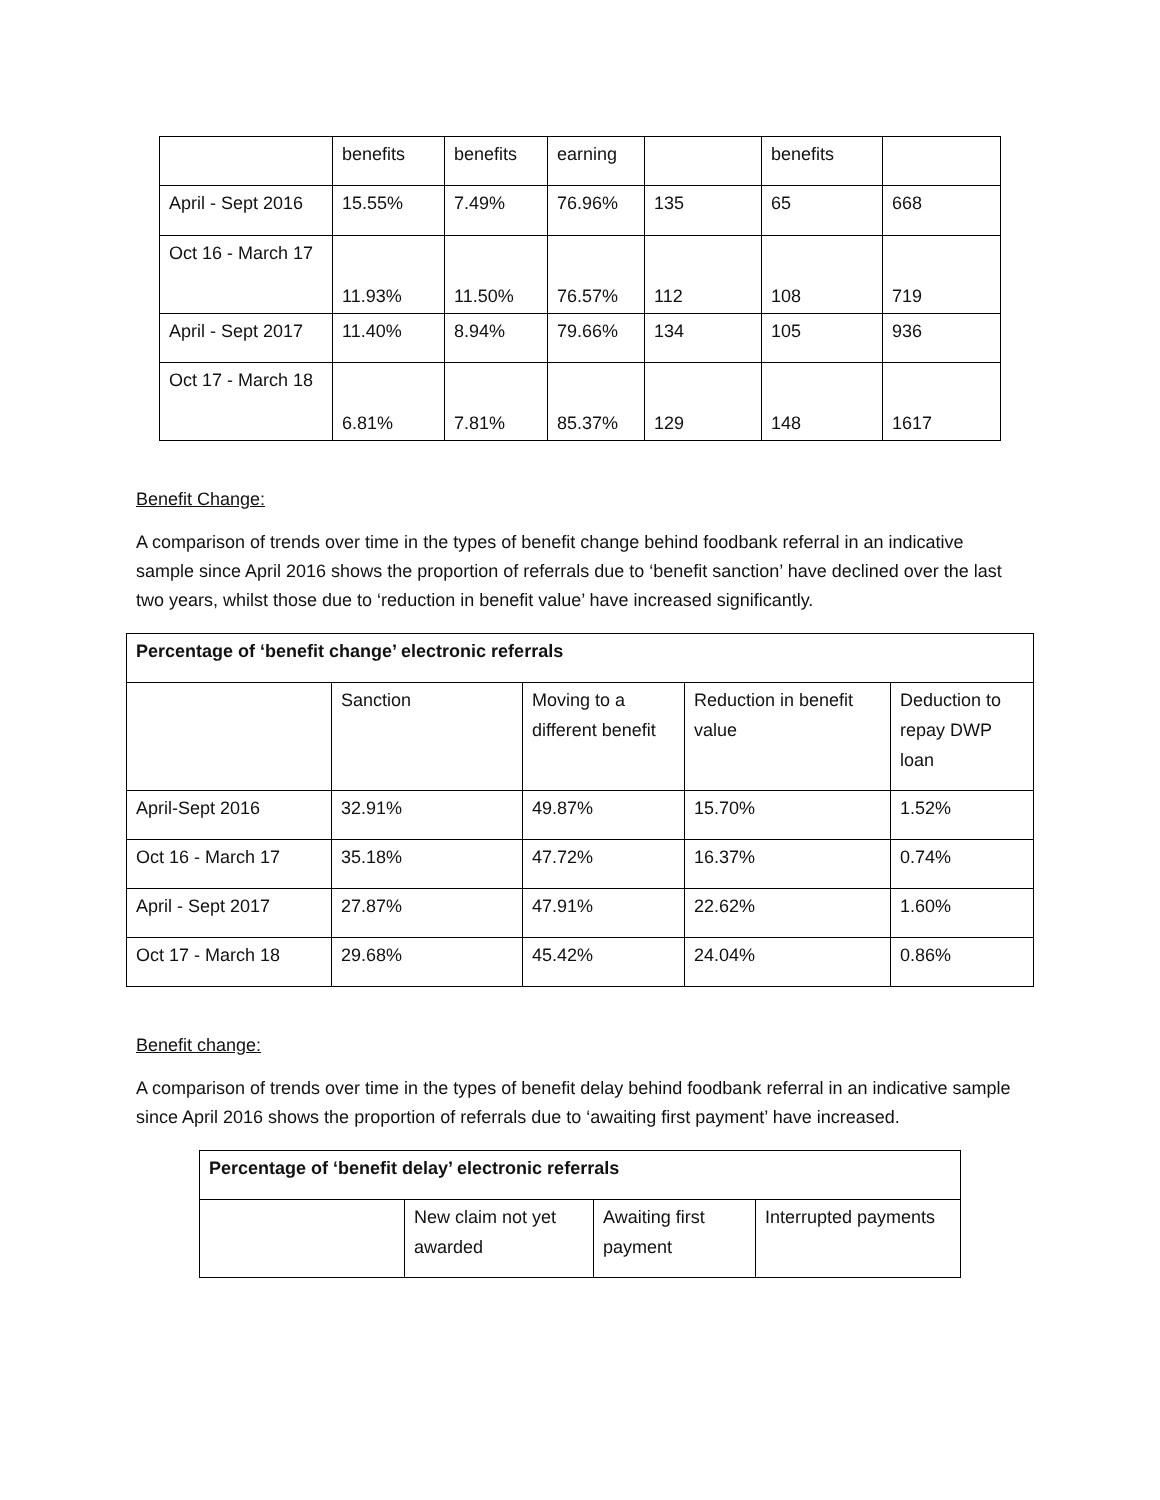| | benefits | benefits | earning | | benefits | |
| April - Sept 2016 | 15.55% | 7.49% | 76.96% | 135 | 65 | 668 |
| Oct 16 - March 17 | 11.93% | 11.50% | 76.57% | 112 | 108 | 719 |
| April - Sept 2017 | 11.40% | 8.94% | 79.66% | 134 | 105 | 936 |
| Oct 17 - March 18 | 6.81% | 7.81% | 85.37% | 129 | 148 | 1617 |
Benefit Change:
A comparison of trends over time in the types of benefit change behind foodbank referral in an indicative sample since April 2016 shows the proportion of referrals due to ‘benefit sanction’ have declined over the last two years, whilst those due to ‘reduction in benefit value’ have increased significantly.
| Percentage of ‘benefit change’ electronic referrals | | | | |
| --- | --- | --- | --- | --- |
| | Sanction | Moving to a different benefit | Reduction in benefit value | Deduction to repay DWP loan |
| April-Sept 2016 | 32.91% | 49.87% | 15.70% | 1.52% |
| Oct 16 - March 17 | 35.18% | 47.72% | 16.37% | 0.74% |
| April - Sept 2017 | 27.87% | 47.91% | 22.62% | 1.60% |
| Oct 17 - March 18 | 29.68% | 45.42% | 24.04% | 0.86% |
Benefit change:
A comparison of trends over time in the types of benefit delay behind foodbank referral in an indicative sample since April 2016 shows the proportion of referrals due to ‘awaiting first payment’ have increased.
| Percentage of ‘benefit delay’ electronic referrals | | | |
| --- | --- | --- | --- |
| | New claim not yet awarded | Awaiting first payment | Interrupted payments |